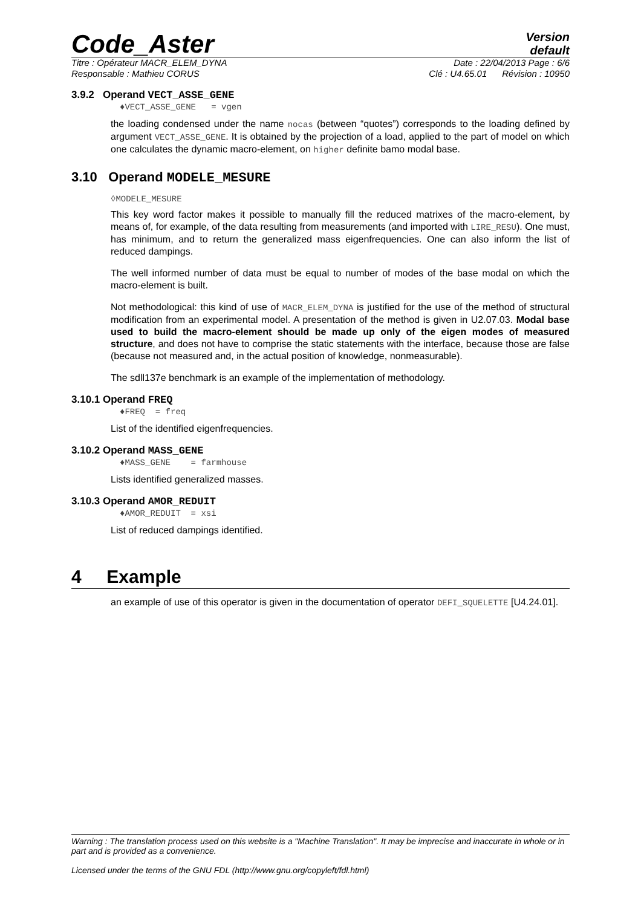Code_Aster
Version
default
Titre : Opérateur MACR_ELEM_DYNA Date : 22/04/2013 Page : 6/6
Responsable : Mathieu CORUS Clé : U4.65.01 Révision : 10950
3.9.2 Operand VECT_ASSE_GENE
♦VECT_ASSE_GENE = vgen
the loading condensed under the name nocas (between “quotes”) corresponds to the loading defined by argument VECT_ASSE_GENE. It is obtained by the projection of a load, applied to the part of model on which one calculates the dynamic macro-element, on higher definite bamo modal base.
3.10 Operand MODELE_MESURE
◊MODELE_MESURE
This key word factor makes it possible to manually fill the reduced matrixes of the macro-element, by means of, for example, of the data resulting from measurements (and imported with LIRE_RESU). One must, has minimum, and to return the generalized mass eigenfrequencies. One can also inform the list of reduced dampings.
The well informed number of data must be equal to number of modes of the base modal on which the macro-element is built.
Not methodological: this kind of use of MACR_ELEM_DYNA is justified for the use of the method of structural modification from an experimental model. A presentation of the method is given in U2.07.03. Modal base used to build the macro-element should be made up only of the eigen modes of measured structure, and does not have to comprise the static statements with the interface, because those are false (because not measured and, in the actual position of knowledge, nonmeasurable).
The sdll137e benchmark is an example of the implementation of methodology.
3.10.1 Operand FREQ
♦FREQ = freq
List of the identified eigenfrequencies.
3.10.2 Operand MASS_GENE
♦MASS_GENE = farmhouse
Lists identified generalized masses.
3.10.3 Operand AMOR_REDUIT
♦AMOR_REDUIT = xsi
List of reduced dampings identified.
4 Example
an example of use of this operator is given in the documentation of operator DEFI_SQUELETTE [U4.24.01].
Warning : The translation process used on this website is a "Machine Translation". It may be imprecise and inaccurate in whole or in part and is provided as a convenience.
Licensed under the terms of the GNU FDL (http://www.gnu.org/copyleft/fdl.html)